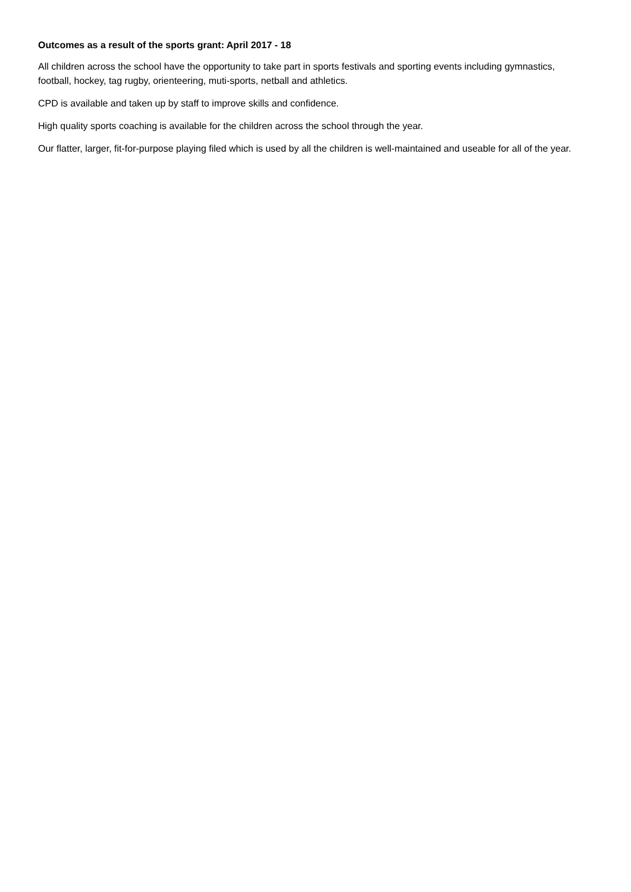Outcomes as a result of the sports grant: April 2017 - 18
All children across the school have the opportunity to take part in sports festivals and sporting events including gymnastics, football, hockey, tag rugby, orienteering, muti-sports, netball and athletics.
CPD is available and taken up by staff to improve skills and confidence.
High quality sports coaching is available for the children across the school through the year.
Our flatter, larger, fit-for-purpose playing filed which is used by all the children is well-maintained and useable for all of the year.